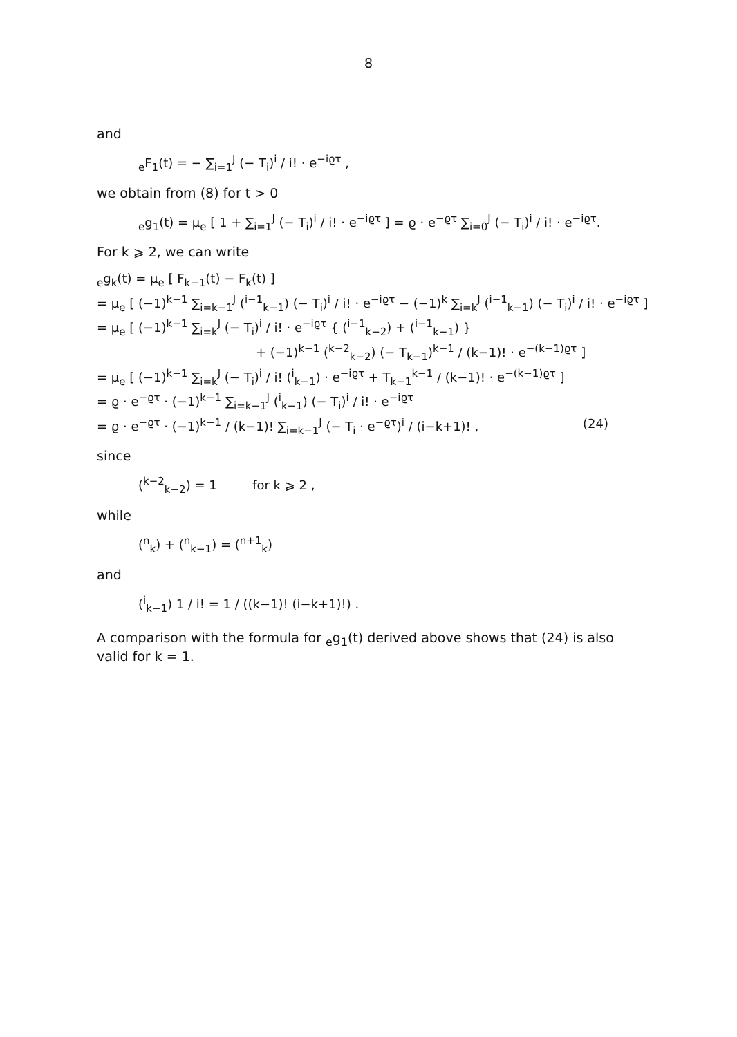8
and
<sub>e</sub>F<sub>1</sub>(t) = − ∑<sub>i=1</sub><sup>J</sup> (− T<sub>i</sub>)<sup>i</sup> / i! · e<sup>−iϱτ</sup> ,
we obtain from (8) for t > 0
<sub>e</sub>g<sub>1</sub>(t) = μ<sub>e</sub> [ 1 + ∑<sub>i=1</sub><sup>J</sup> (− T<sub>i</sub>)<sup>i</sup> / i! · e<sup>−iϱτ</sup> ] = ϱ · e<sup>−ϱτ</sup> ∑<sub>i=0</sub><sup>J</sup> (− T<sub>i</sub>)<sup>i</sup> / i! · e<sup>−iϱτ</sup>.
For k ⩾ 2, we can write
<sub>e</sub>g<sub>k</sub>(t) = μ<sub>e</sub> [ F<sub>k−1</sub>(t) − F<sub>k</sub>(t) ]
= μ<sub>e</sub> [ (−1)<sup>k−1</sup> ∑<sub>i=k−1</sub><sup>J</sup> (<sup>i−1</sup><sub>k−1</sub>) (− T<sub>i</sub>)<sup>i</sup> / i! · e<sup>−iϱτ</sup> − (−1)<sup>k</sup> ∑<sub>i=k</sub><sup>J</sup> (<sup>i−1</sup><sub>k−1</sub>) (− T<sub>i</sub>)<sup>i</sup> / i! · e<sup>−iϱτ</sup> ]
= μ<sub>e</sub> [ (−1)<sup>k−1</sup> ∑<sub>i=k</sub><sup>J</sup> (− T<sub>i</sub>)<sup>i</sup> / i! · e<sup>−iϱτ</sup> { (<sup>i−1</sup><sub>k−2</sub>) + (<sup>i−1</sup><sub>k−1</sub>) }
+ (−1)<sup>k−1</sup> (<sup>k−2</sup><sub>k−2</sub>) (− T<sub>k−1</sub>)<sup>k−1</sup> / (k−1)! · e<sup>−(k−1)ϱτ</sup> ]
= μ<sub>e</sub> [ (−1)<sup>k−1</sup> ∑<sub>i=k</sub><sup>J</sup> (− T<sub>i</sub>)<sup>i</sup> / i! (<sup>i</sup><sub>k−1</sub>) · e<sup>−iϱτ</sup> + T<sub>k−1</sub><sup>k−1</sup> / (k−1)! · e<sup>−(k−1)ϱτ</sup> ]
= ϱ · e<sup>−ϱτ</sup> · (−1)<sup>k−1</sup> ∑<sub>i=k−1</sub><sup>J</sup> (<sup>i</sup><sub>k−1</sub>) (− T<sub>i</sub>)<sup>i</sup> / i! · e<sup>−iϱτ</sup>
= ϱ · e<sup>−ϱτ</sup> · (−1)<sup>k−1</sup> / (k−1)! ∑<sub>i=k−1</sub><sup>J</sup> (− T<sub>i</sub> · e<sup>−ϱτ</sup>)<sup>i</sup> / (i−k+1)! , (24)
since
(<sup>k−2</sup><sub>k−2</sub>) = 1 for k ⩾ 2 ,
while
(<sup>n</sup><sub>k</sub>) + (<sup>n</sup><sub>k−1</sub>) = (<sup>n+1</sup><sub>k</sub>)
and
(<sup>i</sup><sub>k−1</sub>) 1 / i! = 1 / ((k−1)! (i−k+1)!) .
A comparison with the formula for <sub>e</sub>g<sub>1</sub>(t) derived above shows that (24) is also valid for k = 1.